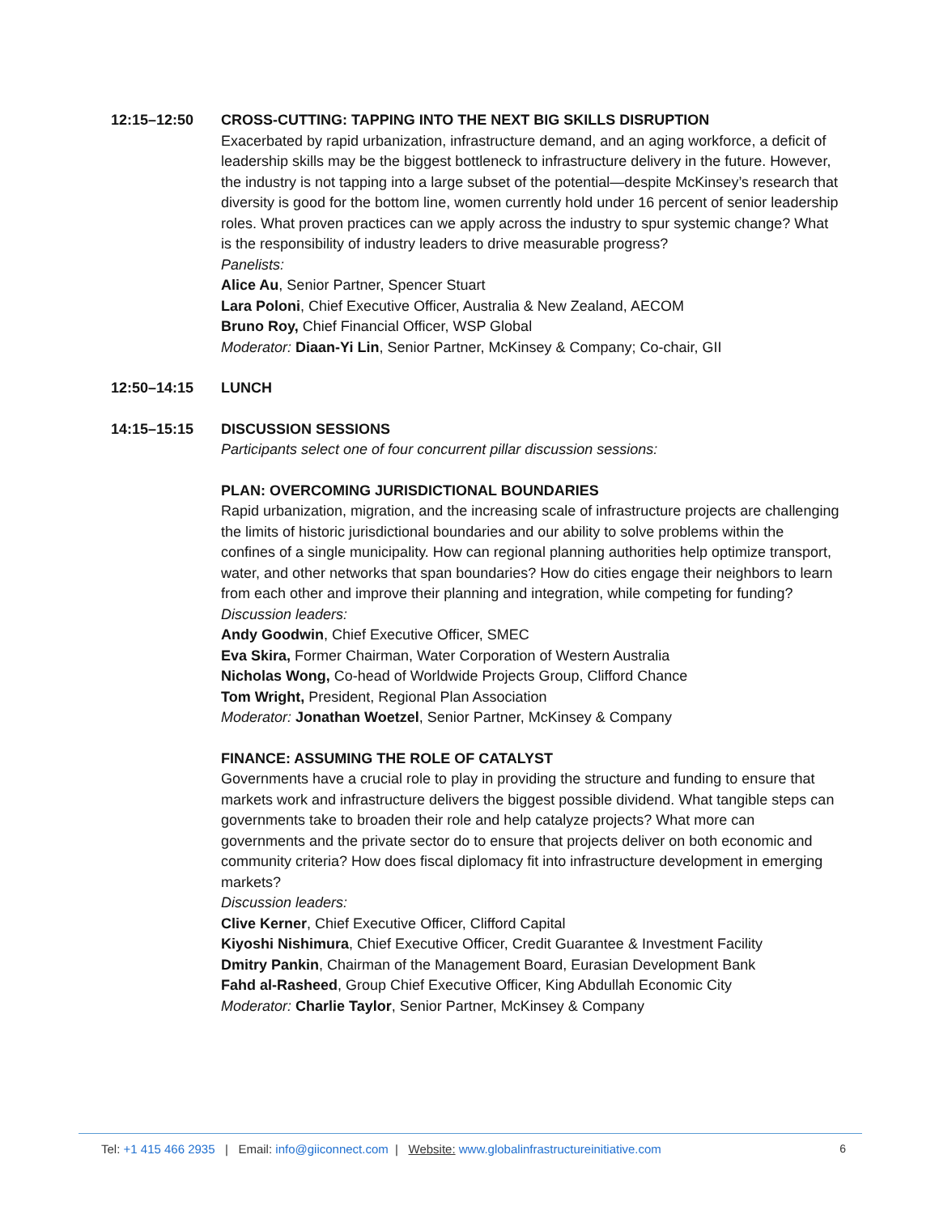12:15–12:50 CROSS-CUTTING: TAPPING INTO THE NEXT BIG SKILLS DISRUPTION
Exacerbated by rapid urbanization, infrastructure demand, and an aging workforce, a deficit of leadership skills may be the biggest bottleneck to infrastructure delivery in the future. However, the industry is not tapping into a large subset of the potential—despite McKinsey’s research that diversity is good for the bottom line, women currently hold under 16 percent of senior leadership roles. What proven practices can we apply across the industry to spur systemic change? What is the responsibility of industry leaders to drive measurable progress?
Panelists:
Alice Au, Senior Partner, Spencer Stuart
Lara Poloni, Chief Executive Officer, Australia & New Zealand, AECOM
Bruno Roy, Chief Financial Officer, WSP Global
Moderator: Diaan-Yi Lin, Senior Partner, McKinsey & Company; Co-chair, GII
12:50–14:15 LUNCH
14:15–15:15 DISCUSSION SESSIONS
Participants select one of four concurrent pillar discussion sessions:
PLAN: OVERCOMING JURISDICTIONAL BOUNDARIES
Rapid urbanization, migration, and the increasing scale of infrastructure projects are challenging the limits of historic jurisdictional boundaries and our ability to solve problems within the confines of a single municipality. How can regional planning authorities help optimize transport, water, and other networks that span boundaries? How do cities engage their neighbors to learn from each other and improve their planning and integration, while competing for funding?
Discussion leaders:
Andy Goodwin, Chief Executive Officer, SMEC
Eva Skira, Former Chairman, Water Corporation of Western Australia
Nicholas Wong, Co-head of Worldwide Projects Group, Clifford Chance
Tom Wright, President, Regional Plan Association
Moderator: Jonathan Woetzel, Senior Partner, McKinsey & Company
FINANCE: ASSUMING THE ROLE OF CATALYST
Governments have a crucial role to play in providing the structure and funding to ensure that markets work and infrastructure delivers the biggest possible dividend. What tangible steps can governments take to broaden their role and help catalyze projects? What more can governments and the private sector do to ensure that projects deliver on both economic and community criteria? How does fiscal diplomacy fit into infrastructure development in emerging markets?
Discussion leaders:
Clive Kerner, Chief Executive Officer, Clifford Capital
Kiyoshi Nishimura, Chief Executive Officer, Credit Guarantee & Investment Facility
Dmitry Pankin, Chairman of the Management Board, Eurasian Development Bank
Fahd al-Rasheed, Group Chief Executive Officer, King Abdullah Economic City
Moderator: Charlie Taylor, Senior Partner, McKinsey & Company
Tel: +1 415 466 2935 | Email: info@giiconnect.com | Website: www.globalinfrastructureinitiative.com
6